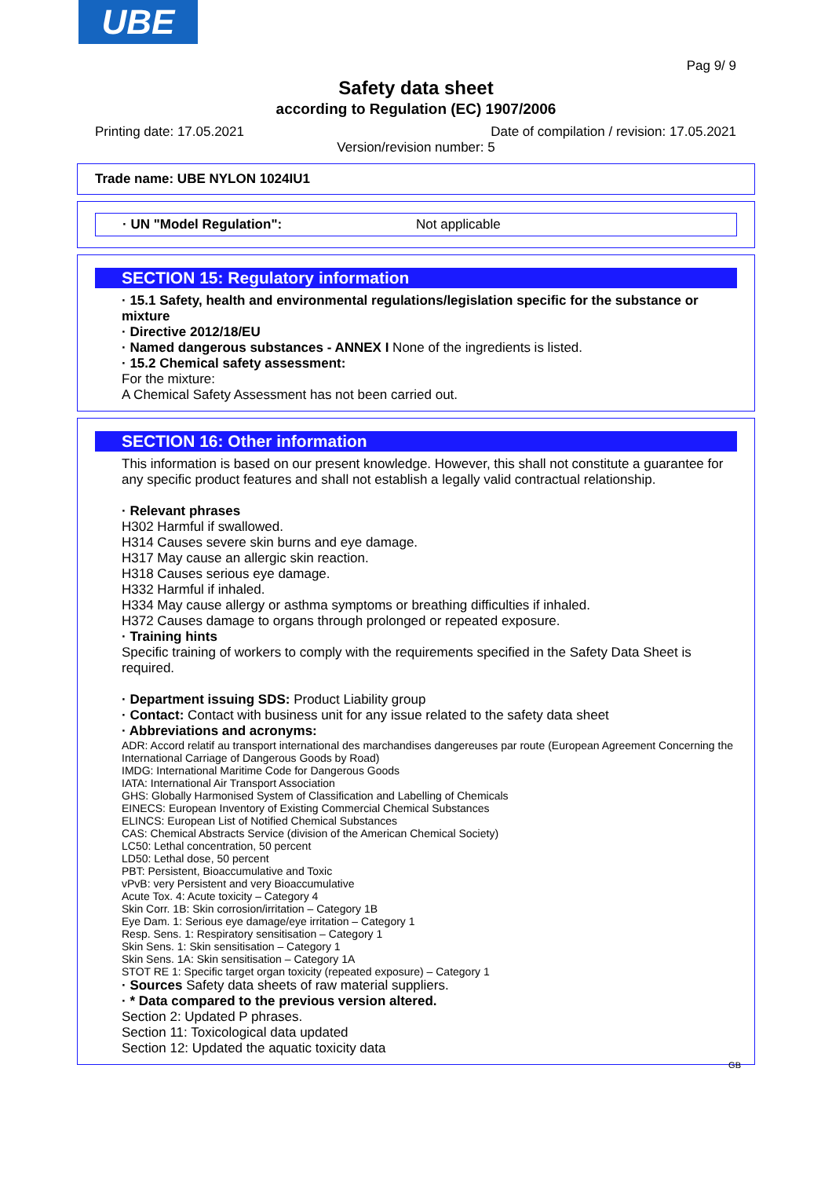UBE
Pag 9/ 9
Safety data sheet
according to Regulation (EC) 1907/2006
Printing date: 17.05.2021 Date of compilation / revision: 17.05.2021
Version/revision number: 5
Trade name: UBE NYLON 1024IU1
· UN "Model Regulation": Not applicable
SECTION 15: Regulatory information
· 15.1 Safety, health and environmental regulations/legislation specific for the substance or mixture
· Directive 2012/18/EU
· Named dangerous substances - ANNEX I None of the ingredients is listed.
· 15.2 Chemical safety assessment:
For the mixture:
A Chemical Safety Assessment has not been carried out.
SECTION 16: Other information
This information is based on our present knowledge. However, this shall not constitute a guarantee for any specific product features and shall not establish a legally valid contractual relationship.
· Relevant phrases
H302 Harmful if swallowed.
H314 Causes severe skin burns and eye damage.
H317 May cause an allergic skin reaction.
H318 Causes serious eye damage.
H332 Harmful if inhaled.
H334 May cause allergy or asthma symptoms or breathing difficulties if inhaled.
H372 Causes damage to organs through prolonged or repeated exposure.
· Training hints
Specific training of workers to comply with the requirements specified in the Safety Data Sheet is required.
· Department issuing SDS: Product Liability group
· Contact: Contact with business unit for any issue related to the safety data sheet
· Abbreviations and acronyms:
ADR: Accord relatif au transport international des marchandises dangereuses par route (European Agreement Concerning the International Carriage of Dangerous Goods by Road)
IMDG: International Maritime Code for Dangerous Goods
IATA: International Air Transport Association
GHS: Globally Harmonised System of Classification and Labelling of Chemicals
EINECS: European Inventory of Existing Commercial Chemical Substances
ELINCS: European List of Notified Chemical Substances
CAS: Chemical Abstracts Service (division of the American Chemical Society)
LC50: Lethal concentration, 50 percent
LD50: Lethal dose, 50 percent
PBT: Persistent, Bioaccumulative and Toxic
vPvB: very Persistent and very Bioaccumulative
Acute Tox. 4: Acute toxicity – Category 4
Skin Corr. 1B: Skin corrosion/irritation – Category 1B
Eye Dam. 1: Serious eye damage/eye irritation – Category 1
Resp. Sens. 1: Respiratory sensitisation – Category 1
Skin Sens. 1: Skin sensitisation – Category 1
Skin Sens. 1A: Skin sensitisation – Category 1A
STOT RE 1: Specific target organ toxicity (repeated exposure) – Category 1
· Sources Safety data sheets of raw material suppliers.
· * Data compared to the previous version altered.
Section 2: Updated P phrases.
Section 11: Toxicological data updated
Section 12: Updated the aquatic toxicity data
GB